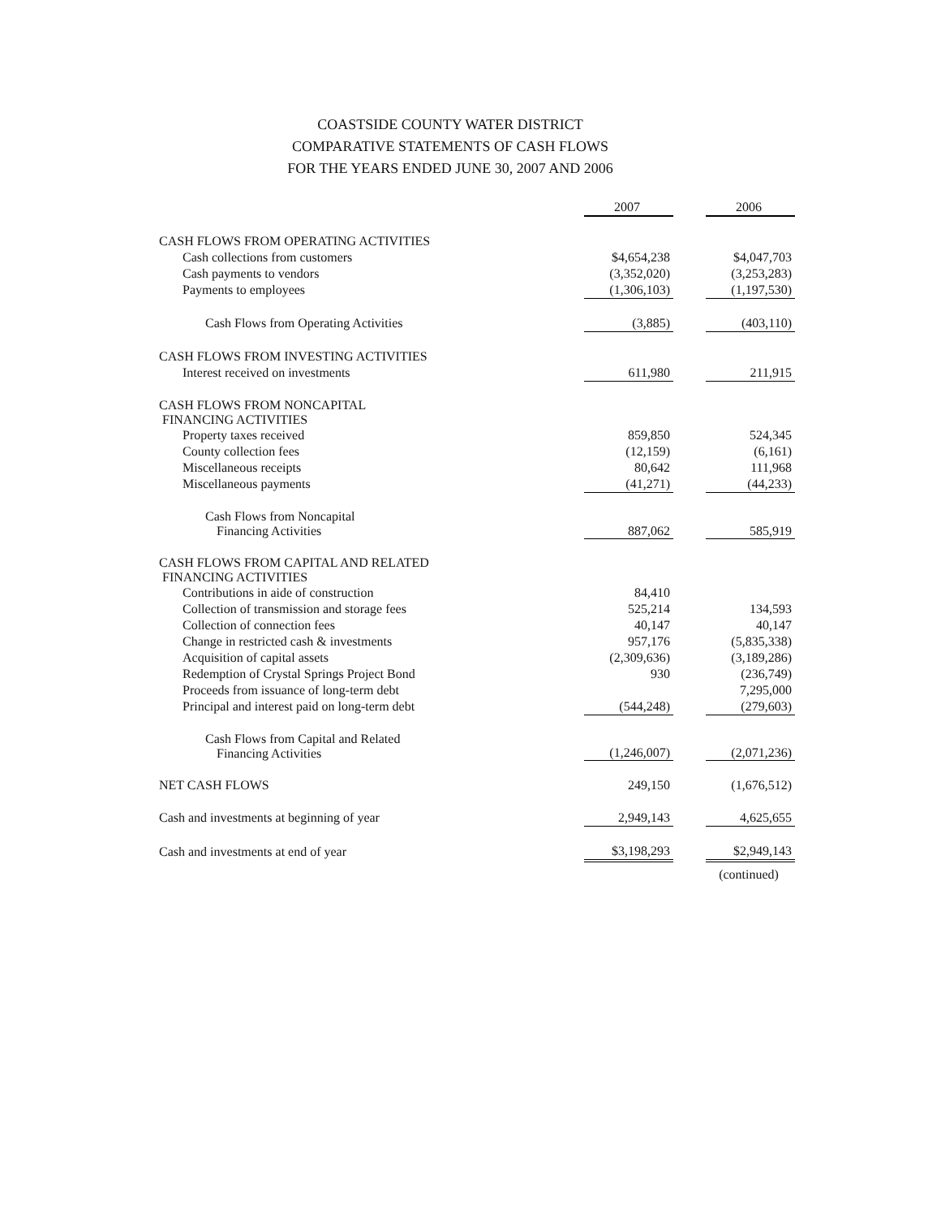COASTSIDE COUNTY WATER DISTRICT
COMPARATIVE STATEMENTS OF CASH FLOWS
FOR THE YEARS ENDED JUNE 30, 2007 AND 2006
| | 2007 | | 2006 |
| CASH FLOWS FROM OPERATING ACTIVITIES | | | |
| Cash collections from customers | $4,654,238 | | $4,047,703 |
| Cash payments to vendors | (3,352,020) | | (3,253,283) |
| Payments to employees | (1,306,103) | | (1,197,530) |
| Cash Flows from Operating Activities | (3,885) | | (403,110) |
| CASH FLOWS FROM INVESTING ACTIVITIES | | | |
| Interest received on investments | 611,980 | | 211,915 |
| CASH FLOWS FROM NONCAPITAL FINANCING ACTIVITIES | | | |
| Property taxes received | 859,850 | | 524,345 |
| County collection fees | (12,159) | | (6,161) |
| Miscellaneous receipts | 80,642 | | 111,968 |
| Miscellaneous payments | (41,271) | | (44,233) |
| Cash Flows from Noncapital Financing Activities | 887,062 | | 585,919 |
| CASH FLOWS FROM CAPITAL AND RELATED FINANCING ACTIVITIES | | | |
| Contributions in aide of construction | 84,410 | | |
| Collection of transmission and storage fees | 525,214 | | 134,593 |
| Collection of connection fees | 40,147 | | 40,147 |
| Change in restricted cash & investments | 957,176 | | (5,835,338) |
| Acquisition of capital assets | (2,309,636) | | (3,189,286) |
| Redemption of Crystal Springs Project Bond | 930 | | (236,749) |
| Proceeds from issuance of long-term debt | | | 7,295,000 |
| Principal and interest paid on long-term debt | (544,248) | | (279,603) |
| Cash Flows from Capital and Related Financing Activities | (1,246,007) | | (2,071,236) |
| NET CASH FLOWS | 249,150 | | (1,676,512) |
| Cash and investments at beginning of year | 2,949,143 | | 4,625,655 |
| Cash and investments at end of year | $3,198,293 | | $2,949,143 |
| | | | (continued) |